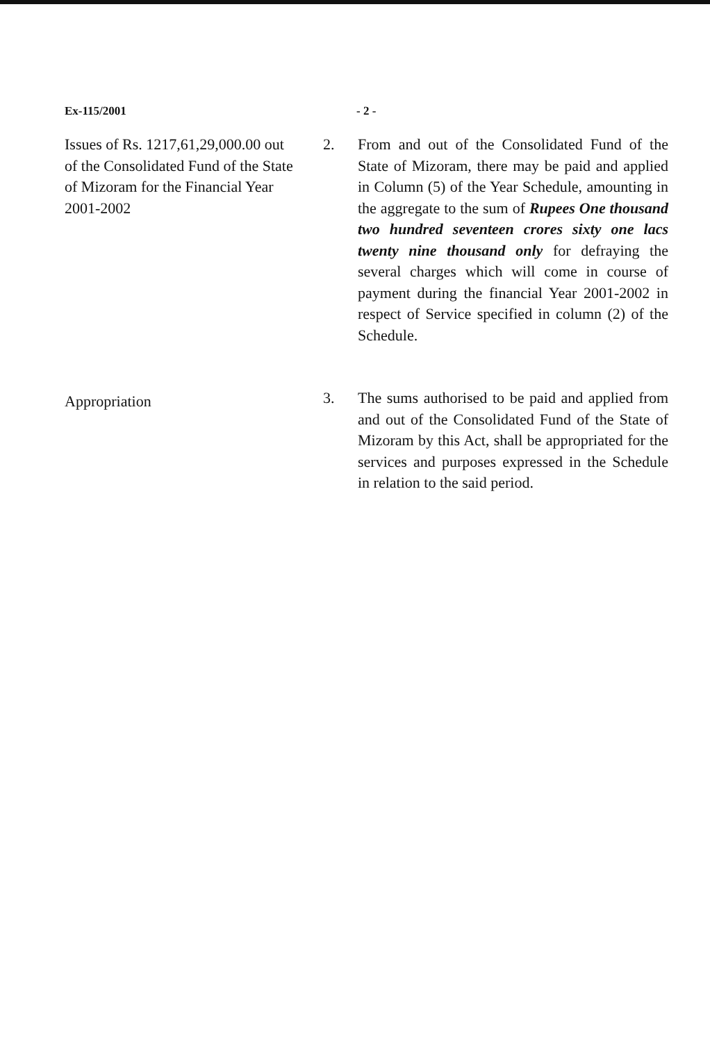Ex-115/2001 - 2 -
Issues of Rs. 1217,61,29,000.00 out of the Consolidated Fund of the State of Mizoram for the Financial Year 2001-2002
2. From and out of the Consolidated Fund of the State of Mizoram, there may be paid and applied in Column (5) of the Year Schedule, amounting in the aggregate to the sum of Rupees One thousand two hundred seventeen crores sixty one lacs twenty nine thousand only for defraying the several charges which will come in course of payment during the financial Year 2001-2002 in respect of Service specified in column (2) of the Schedule.
Appropriation
3. The sums authorised to be paid and applied from and out of the Consolidated Fund of the State of Mizoram by this Act, shall be appropriated for the services and purposes expressed in the Schedule in relation to the said period.